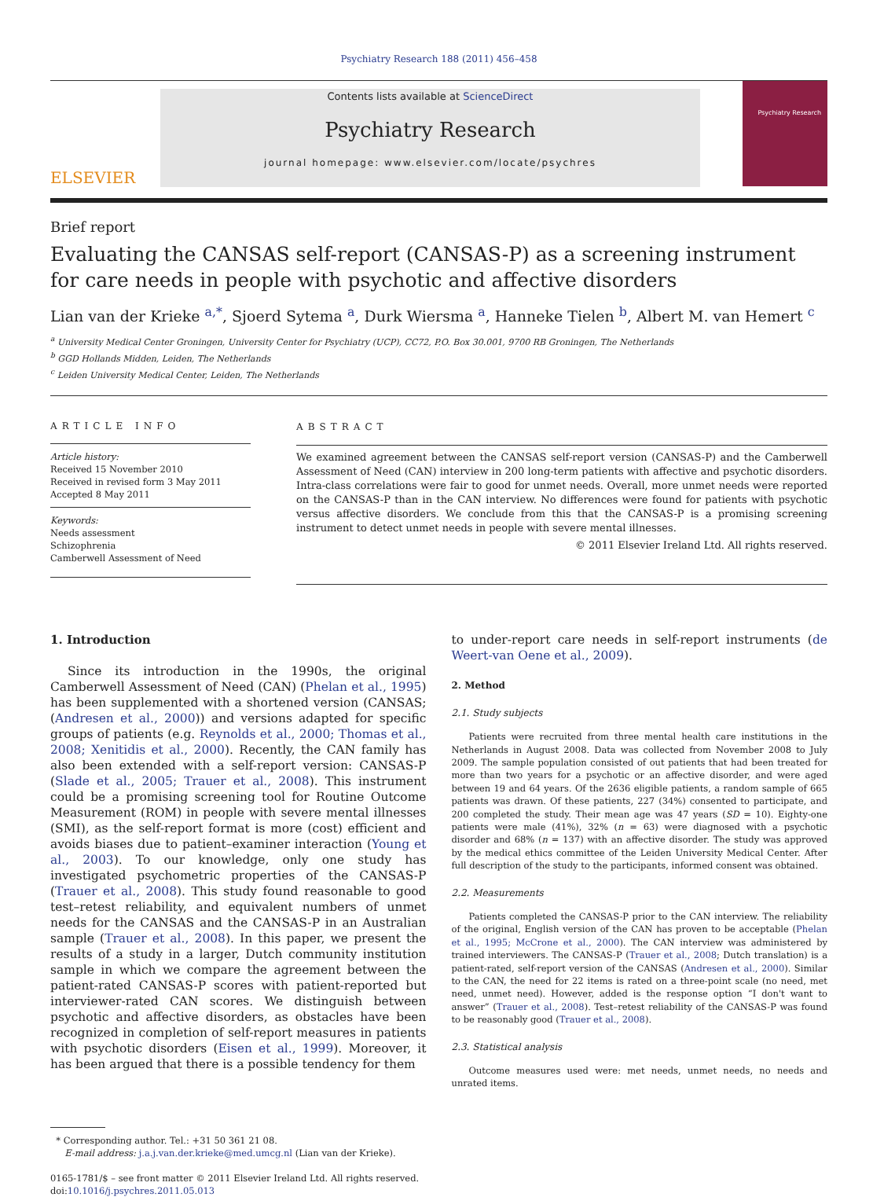Psychiatry Research 188 (2011) 456–458
ELSEVIER
Contents lists available at ScienceDirect
Psychiatry Research
journal homepage: www.elsevier.com/locate/psychres
Psychiatry Research
Brief report
Evaluating the CANSAS self-report (CANSAS-P) as a screening instrument for care needs in people with psychotic and affective disorders
Lian van der Krieke <sup>a,*</sup>, Sjoerd Sytema <sup>a</sup>, Durk Wiersma <sup>a</sup>, Hanneke Tielen <sup>b</sup>, Albert M. van Hemert <sup>c</sup>
<sup>a</sup> University Medical Center Groningen, University Center for Psychiatry (UCP), CC72, P.O. Box 30.001, 9700 RB Groningen, The Netherlands
<sup>b</sup> GGD Hollands Midden, Leiden, The Netherlands
<sup>c</sup> Leiden University Medical Center, Leiden, The Netherlands
ARTICLE INFO
Article history:
Received 15 November 2010
Received in revised form 3 May 2011
Accepted 8 May 2011
Keywords:
Needs assessment
Schizophrenia
Camberwell Assessment of Need
ABSTRACT
We examined agreement between the CANSAS self-report version (CANSAS-P) and the Camberwell Assessment of Need (CAN) interview in 200 long-term patients with affective and psychotic disorders. Intra-class correlations were fair to good for unmet needs. Overall, more unmet needs were reported on the CANSAS-P than in the CAN interview. No differences were found for patients with psychotic versus affective disorders. We conclude from this that the CANSAS-P is a promising screening instrument to detect unmet needs in people with severe mental illnesses.
© 2011 Elsevier Ireland Ltd. All rights reserved.
1. Introduction
Since its introduction in the 1990s, the original Camberwell Assessment of Need (CAN) (Phelan et al., 1995) has been supplemented with a shortened version (CANSAS; (Andresen et al., 2000)) and versions adapted for specific groups of patients (e.g. Reynolds et al., 2000; Thomas et al., 2008; Xenitidis et al., 2000). Recently, the CAN family has also been extended with a self-report version: CANSAS-P (Slade et al., 2005; Trauer et al., 2008). This instrument could be a promising screening tool for Routine Outcome Measurement (ROM) in people with severe mental illnesses (SMI), as the self-report format is more (cost) efficient and avoids biases due to patient–examiner interaction (Young et al., 2003). To our knowledge, only one study has investigated psychometric properties of the CANSAS-P (Trauer et al., 2008). This study found reasonable to good test–retest reliability, and equivalent numbers of unmet needs for the CANSAS and the CANSAS-P in an Australian sample (Trauer et al., 2008). In this paper, we present the results of a study in a larger, Dutch community institution sample in which we compare the agreement between the patient-rated CANSAS-P scores with patient-reported but interviewer-rated CAN scores. We distinguish between psychotic and affective disorders, as obstacles have been recognized in completion of self-report measures in patients with psychotic disorders (Eisen et al., 1999). Moreover, it has been argued that there is a possible tendency for them
* Corresponding author. Tel.: +31 50 361 21 08.
E-mail address: j.a.j.van.der.krieke@med.umcg.nl (Lian van der Krieke).
0165-1781/$ – see front matter © 2011 Elsevier Ireland Ltd. All rights reserved.
doi:10.1016/j.psychres.2011.05.013
to under-report care needs in self-report instruments (de Weert-van Oene et al., 2009).
2. Method
2.1. Study subjects
Patients were recruited from three mental health care institutions in the Netherlands in August 2008. Data was collected from November 2008 to July 2009. The sample population consisted of out patients that had been treated for more than two years for a psychotic or an affective disorder, and were aged between 19 and 64 years. Of the 2636 eligible patients, a random sample of 665 patients was drawn. Of these patients, 227 (34%) consented to participate, and 200 completed the study. Their mean age was 47 years (SD = 10). Eighty-one patients were male (41%), 32% (n = 63) were diagnosed with a psychotic disorder and 68% (n = 137) with an affective disorder. The study was approved by the medical ethics committee of the Leiden University Medical Center. After full description of the study to the participants, informed consent was obtained.
2.2. Measurements
Patients completed the CANSAS-P prior to the CAN interview. The reliability of the original, English version of the CAN has proven to be acceptable (Phelan et al., 1995; McCrone et al., 2000). The CAN interview was administered by trained interviewers. The CANSAS-P (Trauer et al., 2008; Dutch translation) is a patient-rated, self-report version of the CANSAS (Andresen et al., 2000). Similar to the CAN, the need for 22 items is rated on a three-point scale (no need, met need, unmet need). However, added is the response option “I don't want to answer” (Trauer et al., 2008). Test–retest reliability of the CANSAS-P was found to be reasonably good (Trauer et al., 2008).
2.3. Statistical analysis
Outcome measures used were: met needs, unmet needs, no needs and unrated items.